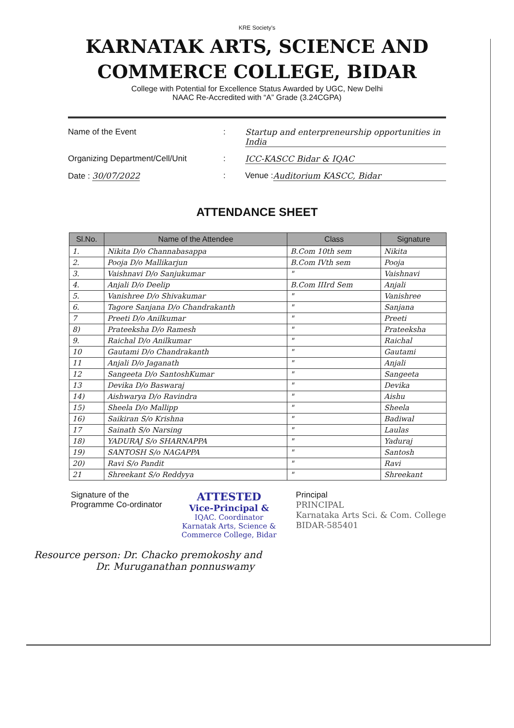KRE Society's
KARNATAK ARTS, SCIENCE AND
COMMERCE COLLEGE, BIDAR
College with Potential for Excellence Status Awarded by UGC, New Delhi
NAAC Re-Accredited with “A” Grade (3.24CGPA)
Name of the Event: Startup and enterpreneurship opportunities in India
Organizing Department/Cell/Unit: ICC-KASCC Bidar & IQAC
Date : 30/07/2022: Venue : Auditorium KASCC, Bidar
ATTENDANCE SHEET
| Sl.No. | Name of the Attendee | Class | Signature |
| --- | --- | --- | --- |
| 1. | Nikita D/o Channabasappa | B.Com 10th sem | Nikita |
| 2. | Pooja D/o Mallikarjun | B.Com IVth sem | Pooja |
| 3. | Vaishnavi D/o Sanjukumar | " | Vaishnavi |
| 4. | Anjali D/o Deelip | B.Com IIIrd Sem | Anjali |
| 5. | Vanishree D/o Shivakumar | " | Vanishree |
| 6. | Tagore Sanjana D/o Chandrakanth | " | Sanjana |
| 7 | Preeti D/o Anilkumar | " | Preeti |
| 8) | Prateeksha D/o Ramesh | " | Prateeksha |
| 9. | Raichal D/o Anilkumar | " | Raichal |
| 10 | Gautami D/o Chandrakanth | " | Gautami |
| 11 | Anjali D/o Jaganath | " | Anjali |
| 12 | Sangeeta D/o SantoshKumar | " | Sangeeta |
| 13 | Devika D/o Baswaraj | " | Devika |
| 14) | Aishwarya D/o Ravindra | " | Aishu |
| 15) | Sheela D/o Mallipp | " | Sheela |
| 16) | Saikiran S/o Krishna | " | Badiwal |
| 17 | Sainath S/o Narsing | " | Laulas |
| 18) | YADURAJ S/o SHARNAPPA | " | Yaduraj |
| 19) | SANTOSH S/o NAGAPPA | " | Santosh |
| 20) | Ravi S/o Pandit | " | Ravi |
| 21 | Shreekant S/o Reddyya | " | Shreekant |
Signature of the
Programme Co-ordinator
ATTESTED
Vice-Principal &
IQAC. Coordinator
Karnatak Arts, Science &
Commerce College, Bidar
Principal
PRINCIPAL
Karnataka Arts Sci. & Com. College
BIDAR-585401
Resource person: Dr. Chacko premokoshy and
Dr. Muruganathan ponnuswamy